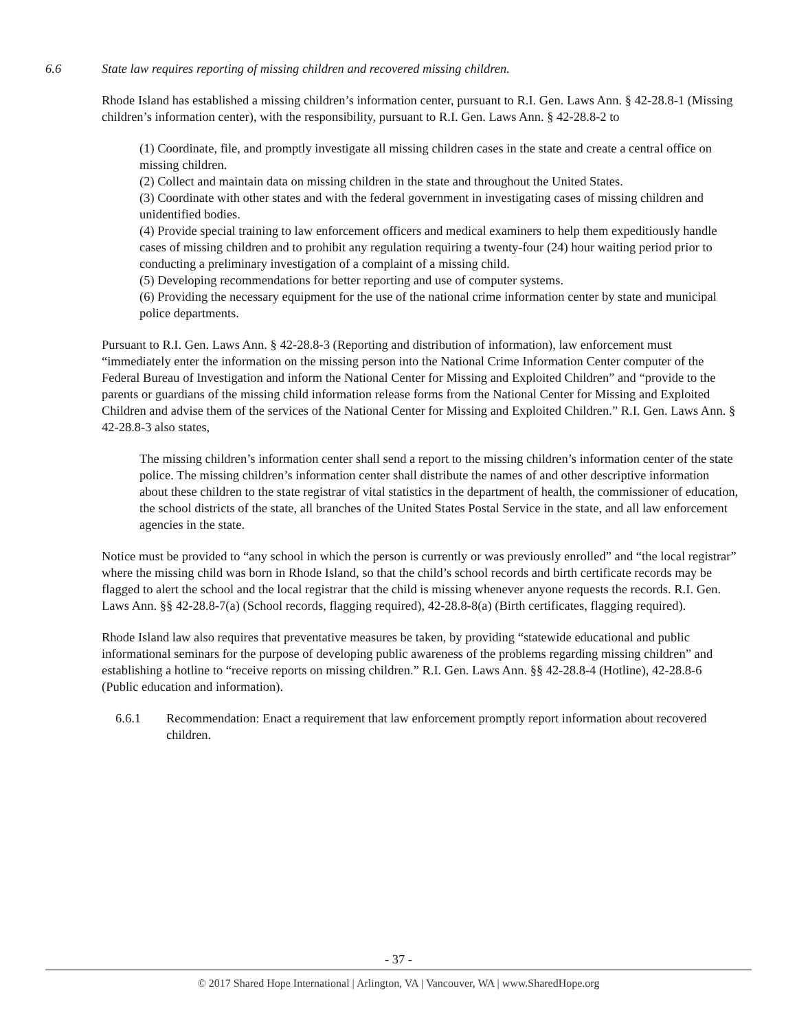6.6 State law requires reporting of missing children and recovered missing children.
Rhode Island has established a missing children’s information center, pursuant to R.I. Gen. Laws Ann. § 42-28.8-1 (Missing children’s information center), with the responsibility, pursuant to R.I. Gen. Laws Ann. § 42-28.8-2 to
(1) Coordinate, file, and promptly investigate all missing children cases in the state and create a central office on missing children.
(2) Collect and maintain data on missing children in the state and throughout the United States.
(3) Coordinate with other states and with the federal government in investigating cases of missing children and unidentified bodies.
(4) Provide special training to law enforcement officers and medical examiners to help them expeditiously handle cases of missing children and to prohibit any regulation requiring a twenty-four (24) hour waiting period prior to conducting a preliminary investigation of a complaint of a missing child.
(5) Developing recommendations for better reporting and use of computer systems.
(6) Providing the necessary equipment for the use of the national crime information center by state and municipal police departments.
Pursuant to R.I. Gen. Laws Ann. § 42-28.8-3 (Reporting and distribution of information), law enforcement must “immediately enter the information on the missing person into the National Crime Information Center computer of the Federal Bureau of Investigation and inform the National Center for Missing and Exploited Children” and “provide to the parents or guardians of the missing child information release forms from the National Center for Missing and Exploited Children and advise them of the services of the National Center for Missing and Exploited Children.” R.I. Gen. Laws Ann. § 42-28.8-3 also states,
The missing children’s information center shall send a report to the missing children’s information center of the state police. The missing children’s information center shall distribute the names of and other descriptive information about these children to the state registrar of vital statistics in the department of health, the commissioner of education, the school districts of the state, all branches of the United States Postal Service in the state, and all law enforcement agencies in the state.
Notice must be provided to “any school in which the person is currently or was previously enrolled” and “the local registrar” where the missing child was born in Rhode Island, so that the child’s school records and birth certificate records may be flagged to alert the school and the local registrar that the child is missing whenever anyone requests the records. R.I. Gen. Laws Ann. §§ 42-28.8-7(a) (School records, flagging required), 42-28.8-8(a) (Birth certificates, flagging required).
Rhode Island law also requires that preventative measures be taken, by providing “statewide educational and public informational seminars for the purpose of developing public awareness of the problems regarding missing children” and establishing a hotline to “receive reports on missing children.” R.I. Gen. Laws Ann. §§ 42-28.8-4 (Hotline), 42-28.8-6 (Public education and information).
6.6.1 Recommendation: Enact a requirement that law enforcement promptly report information about recovered children.
- 37 -
© 2017 Shared Hope International | Arlington, VA | Vancouver, WA | www.SharedHope.org